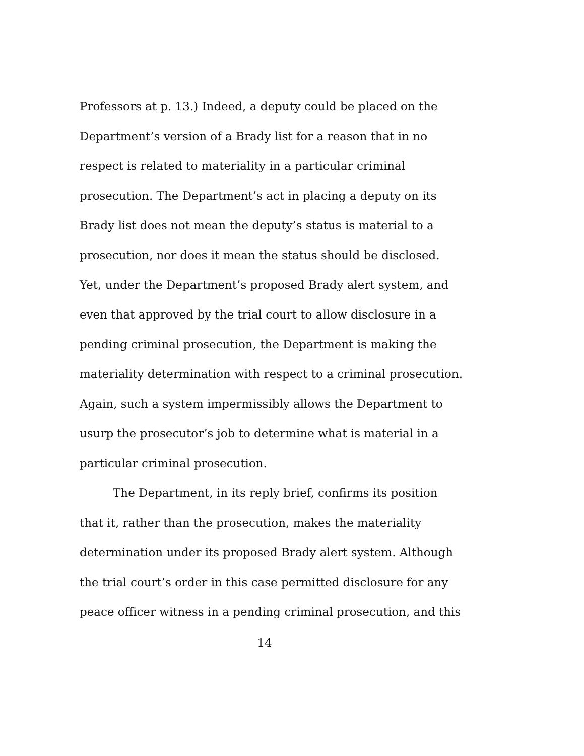Professors at p. 13.) Indeed, a deputy could be placed on the
Department’s version of a Brady list for a reason that in no
respect is related to materiality in a particular criminal
prosecution. The Department’s act in placing a deputy on its
Brady list does not mean the deputy’s status is material to a
prosecution, nor does it mean the status should be disclosed.
Yet, under the Department’s proposed Brady alert system, and
even that approved by the trial court to allow disclosure in a
pending criminal prosecution, the Department is making the
materiality determination with respect to a criminal prosecution.
Again, such a system impermissibly allows the Department to
usurp the prosecutor’s job to determine what is material in a
particular criminal prosecution.
The Department, in its reply brief, confirms its position
that it, rather than the prosecution, makes the materiality
determination under its proposed Brady alert system. Although
the trial court’s order in this case permitted disclosure for any
peace officer witness in a pending criminal prosecution, and this
14